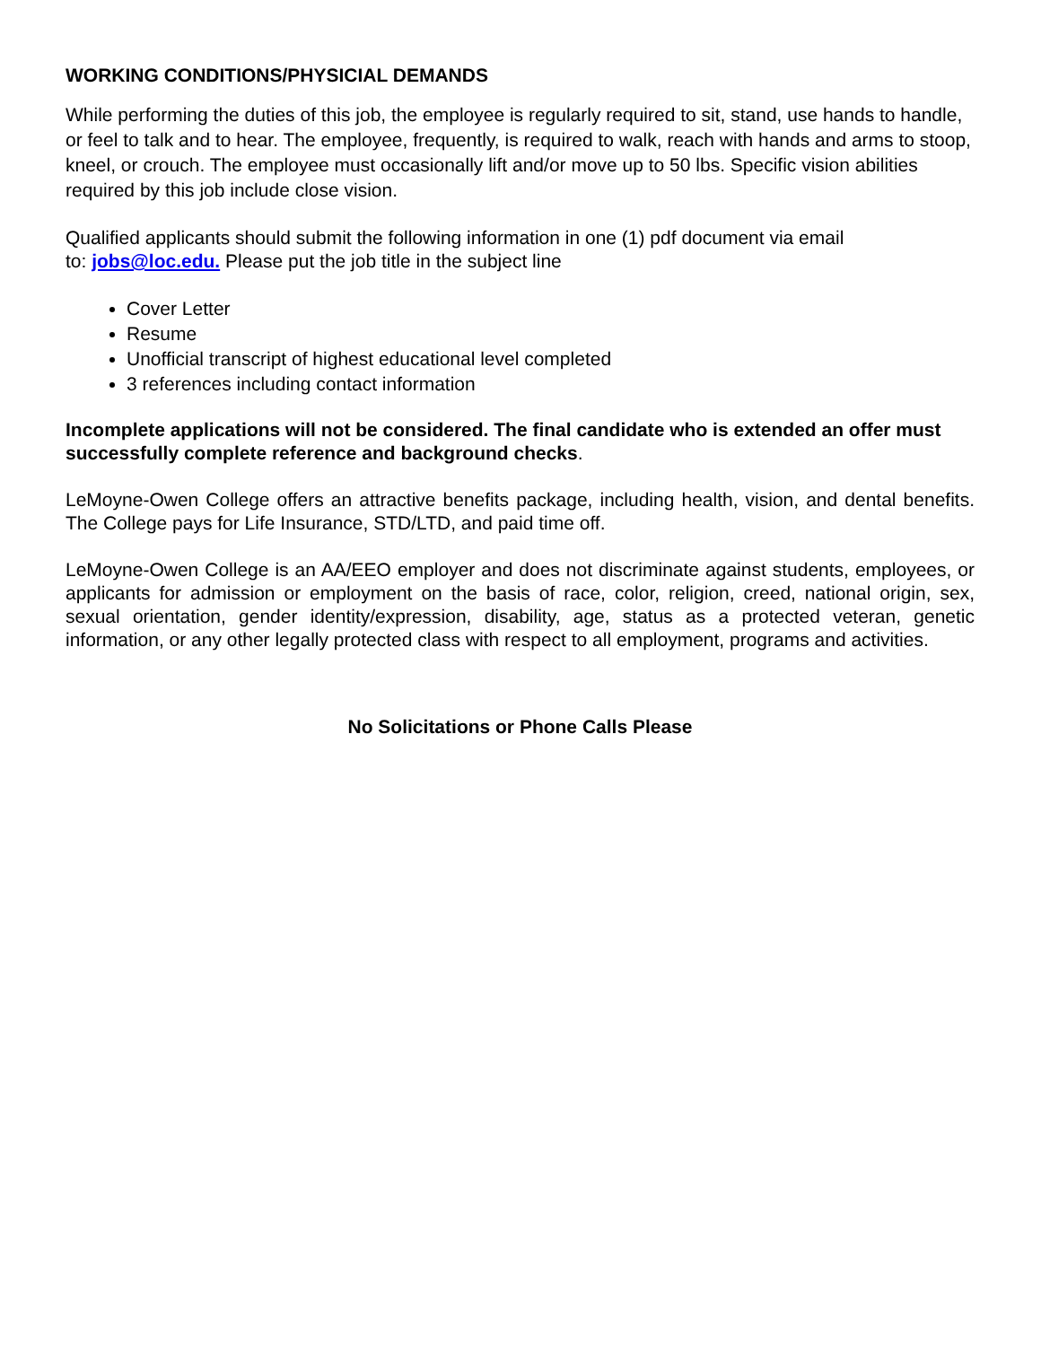WORKING CONDITIONS/PHYSICIAL DEMANDS
While performing the duties of this job, the employee is regularly required to sit, stand, use hands to handle, or feel to talk and to hear. The employee, frequently, is required to walk, reach with hands and arms to stoop, kneel, or crouch. The employee must occasionally lift and/or move up to 50 lbs. Specific vision abilities required by this job include close vision.
Qualified applicants should submit the following information in one (1) pdf document via email
to: jobs@loc.edu. Please put the job title in the subject line
Cover Letter
Resume
Unofficial transcript of highest educational level completed
3 references including contact information
Incomplete applications will not be considered. The final candidate who is extended an offer must successfully complete reference and background checks.
LeMoyne-Owen College offers an attractive benefits package, including health, vision, and dental benefits. The College pays for Life Insurance, STD/LTD, and paid time off.
LeMoyne-Owen College is an AA/EEO employer and does not discriminate against students, employees, or applicants for admission or employment on the basis of race, color, religion, creed, national origin, sex, sexual orientation, gender identity/expression, disability, age, status as a protected veteran, genetic information, or any other legally protected class with respect to all employment, programs and activities.
No Solicitations or Phone Calls Please